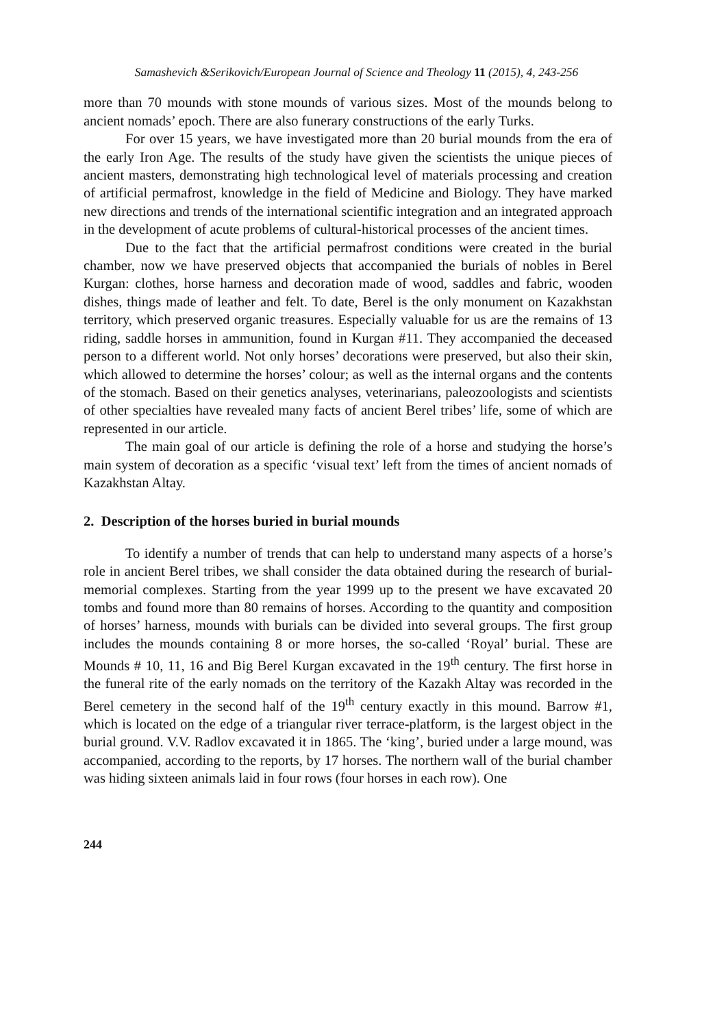Samashevich &Serikovich/European Journal of Science and Theology 11 (2015), 4, 243-256
more than 70 mounds with stone mounds of various sizes. Most of the mounds belong to ancient nomads’ epoch. There are also funerary constructions of the early Turks.
For over 15 years, we have investigated more than 20 burial mounds from the era of the early Iron Age. The results of the study have given the scientists the unique pieces of ancient masters, demonstrating high technological level of materials processing and creation of artificial permafrost, knowledge in the field of Medicine and Biology. They have marked new directions and trends of the international scientific integration and an integrated approach in the development of acute problems of cultural-historical processes of the ancient times.
Due to the fact that the artificial permafrost conditions were created in the burial chamber, now we have preserved objects that accompanied the burials of nobles in Berel Kurgan: clothes, horse harness and decoration made of wood, saddles and fabric, wooden dishes, things made of leather and felt. To date, Berel is the only monument on Kazakhstan territory, which preserved organic treasures. Especially valuable for us are the remains of 13 riding, saddle horses in ammunition, found in Kurgan #11. They accompanied the deceased person to a different world. Not only horses’ decorations were preserved, but also their skin, which allowed to determine the horses’ colour; as well as the internal organs and the contents of the stomach. Based on their genetics analyses, veterinarians, paleozoologists and scientists of other specialties have revealed many facts of ancient Berel tribes’ life, some of which are represented in our article.
The main goal of our article is defining the role of a horse and studying the horse’s main system of decoration as a specific ‘visual text’ left from the times of ancient nomads of Kazakhstan Altay.
2. Description of the horses buried in burial mounds
To identify a number of trends that can help to understand many aspects of a horse’s role in ancient Berel tribes, we shall consider the data obtained during the research of burial-memorial complexes. Starting from the year 1999 up to the present we have excavated 20 tombs and found more than 80 remains of horses. According to the quantity and composition of horses’ harness, mounds with burials can be divided into several groups. The first group includes the mounds containing 8 or more horses, the so-called ‘Royal’ burial. These are Mounds # 10, 11, 16 and Big Berel Kurgan excavated in the 19<sup>th</sup> century. The first horse in the funeral rite of the early nomads on the territory of the Kazakh Altay was recorded in the Berel cemetery in the second half of the 19<sup>th</sup> century exactly in this mound. Barrow #1, which is located on the edge of a triangular river terrace-platform, is the largest object in the burial ground. V.V. Radlov excavated it in 1865. The ‘king’, buried under a large mound, was accompanied, according to the reports, by 17 horses. The northern wall of the burial chamber was hiding sixteen animals laid in four rows (four horses in each row). One
244